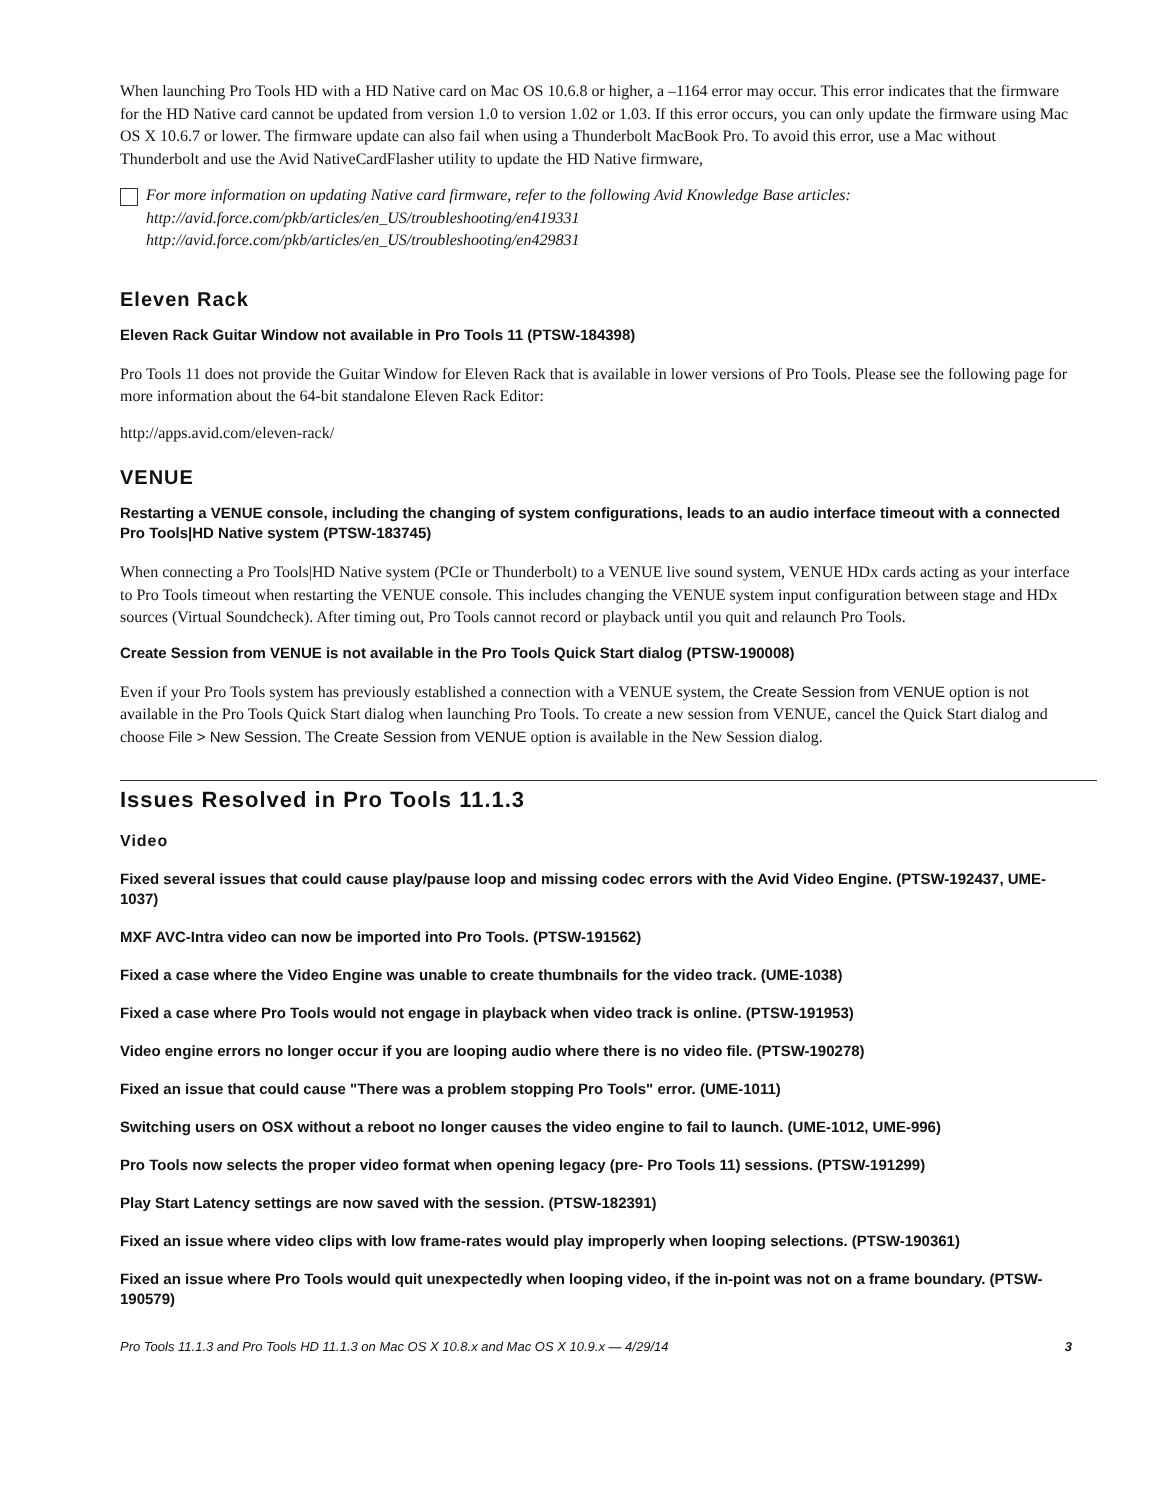When launching Pro Tools HD with a HD Native card on Mac OS 10.6.8 or higher, a –1164 error may occur. This error indicates that the firmware for the HD Native card cannot be updated from version 1.0 to version 1.02 or 1.03. If this error occurs, you can only update the firmware using Mac OS X 10.6.7 or lower. The firmware update can also fail when using a Thunderbolt MacBook Pro. To avoid this error, use a Mac without Thunderbolt and use the Avid NativeCardFlasher utility to update the HD Native firmware,
For more information on updating Native card firmware, refer to the following Avid Knowledge Base articles:
http://avid.force.com/pkb/articles/en_US/troubleshooting/en419331
http://avid.force.com/pkb/articles/en_US/troubleshooting/en429831
Eleven Rack
Eleven Rack Guitar Window not available in Pro Tools 11 (PTSW-184398)
Pro Tools 11 does not provide the Guitar Window for Eleven Rack that is available in lower versions of Pro Tools. Please see the following page for more information about the 64-bit standalone Eleven Rack Editor:
http://apps.avid.com/eleven-rack/
VENUE
Restarting a VENUE console, including the changing of system configurations, leads to an audio interface timeout with a connected Pro Tools|HD Native system (PTSW-183745)
When connecting a Pro Tools|HD Native system (PCIe or Thunderbolt) to a VENUE live sound system, VENUE HDx cards acting as your interface to Pro Tools timeout when restarting the VENUE console. This includes changing the VENUE system input configuration between stage and HDx sources (Virtual Soundcheck). After timing out, Pro Tools cannot record or playback until you quit and relaunch Pro Tools.
Create Session from VENUE is not available in the Pro Tools Quick Start dialog (PTSW-190008)
Even if your Pro Tools system has previously established a connection with a VENUE system, the Create Session from VENUE option is not available in the Pro Tools Quick Start dialog when launching Pro Tools. To create a new session from VENUE, cancel the Quick Start dialog and choose File > New Session. The Create Session from VENUE option is available in the New Session dialog.
Issues Resolved in Pro Tools 11.1.3
Video
Fixed several issues that could cause play/pause loop and missing codec errors with the Avid Video Engine. (PTSW-192437, UME-1037)
MXF AVC-Intra video can now be imported into Pro Tools. (PTSW-191562)
Fixed a case where the Video Engine was unable to create thumbnails for the video track. (UME-1038)
Fixed a case where Pro Tools would not engage in playback when video track is online. (PTSW-191953)
Video engine errors no longer occur if you are looping audio where there is no video file. (PTSW-190278)
Fixed an issue that could cause "There was a problem stopping Pro Tools" error. (UME-1011)
Switching users on OSX without a reboot no longer causes the video engine to fail to launch. (UME-1012, UME-996)
Pro Tools now selects the proper video format when opening legacy (pre- Pro Tools 11) sessions. (PTSW-191299)
Play Start Latency settings are now saved with the session. (PTSW-182391)
Fixed an issue where video clips with low frame-rates would play improperly when looping selections. (PTSW-190361)
Fixed an issue where Pro Tools would quit unexpectedly when looping video, if the in-point was not on a frame boundary. (PTSW-190579)
Pro Tools 11.1.3 and Pro Tools HD 11.1.3 on Mac OS X 10.8.x and Mac OS X 10.9.x — 4/29/14 3